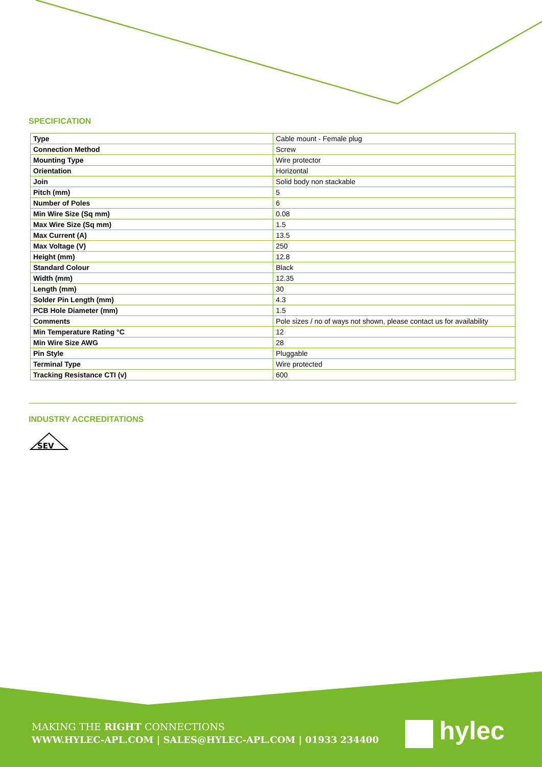SPECIFICATION
| Type | Cable mount - Female plug |
| Connection Method | Screw |
| Mounting Type | Wire protector |
| Orientation | Horizontal |
| Join | Solid body non stackable |
| Pitch (mm) | 5 |
| Number of Poles | 6 |
| Min Wire Size (Sq mm) | 0.08 |
| Max Wire Size (Sq mm) | 1.5 |
| Max Current (A) | 13.5 |
| Max Voltage (V) | 250 |
| Height (mm) | 12.8 |
| Standard Colour | Black |
| Width (mm) | 12.35 |
| Length (mm) | 30 |
| Solder Pin Length (mm) | 4.3 |
| PCB Hole Diameter (mm) | 1.5 |
| Comments | Pole sizes / no of ways not shown, please contact us for availability |
| Min Temperature Rating °C | 12 |
| Min Wire Size AWG | 28 |
| Pin Style | Pluggable |
| Terminal Type | Wire protected |
| Tracking Resistance CTI (v) | 600 |
INDUSTRY ACCREDITATIONS
SEV
MAKING THE RIGHT CONNECTIONS
WWW.HYLEC-APL.COM | SALES@HYLEC-APL.COM | 01933 234400
hylec